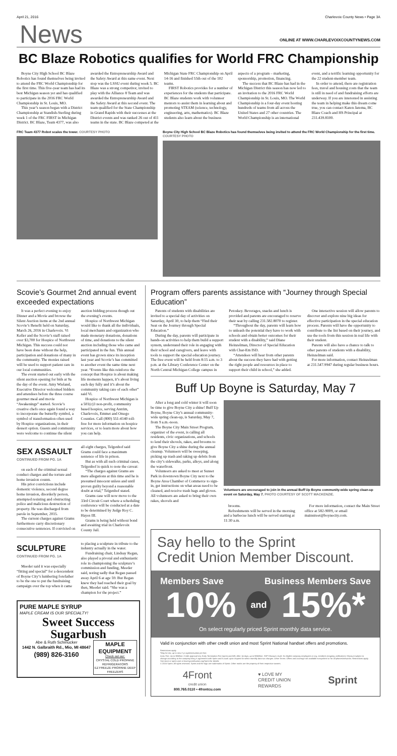April 21, 2016 Charlevoix County News • Page 3A
News
ONLINE AT WWW.CHARLEVOIXCOUNTYNEWS.COM
BC Blaze Robotics qualifies for World FRC Championship
Boyne City High School BC Blaze Robotics has found themselves being invited to attend the FRC World Championship for the first time. This five-year team has had its best Michigan season yet and has qualified to participate in the 2016 FRC World Championship in St. Louis, MO.
This year’s season began with a District Championship at Standish-Sterling during week 1 of the FRC FIRST in Michigan District. BC Blaze, Team 4377, was also awarded the Entrepreneurship Award and the Safety Award at this same event. Next stop was the LSSU event during week 5. BC Blaze was a strong competitor, invited to play with the Alliance 8 Team and was awarded the Entrepreneurship Award and the Safety Award at this second event. The team qualified for the State Championship in Grand Rapids with their successes at the District events and was ranked 26 out of 411 teams in the state. BC Blaze competed at the Michigan State FRC Championship on April 14-16 and finished 55th out of the 102 teams.
FIRST Robotics provides for a number of experiences for the students that participate. BC Blaze students work with volunteer mentors to assist them in learning about and promoting STEAM (science, technology, engineering, arts, mathematics). BC Blaze students also learn about the business aspects of a program – marketing, sponsorship, promotion, financing.
The success that BC Blaze has had in the Michigan District this season has now led to an invitation to the 2016 FRC World Championship in St. Louis, MO. The World Championship is a four-day event hosting hundreds of teams from all across the United States and 27 other countries. The World Championship is an international event, and a terrific learning opportunity for the 22 student-member team.
In order to attend, there are registration fees, travel and housing costs that the team is still in need of and fundraising efforts are underway. If you are interested in assisting the team in helping make this dream come true, you can contact Karen Jarema, BC Blaze Coach and HS Principal at 231.439.8100.
FRC Team 4377 Robot scales the tower. COURTESY PHOTO Boyne City High School BC Blaze Robotics has found themselves being invited to attend the FRC World Championship for the first time. COURTESY PHOTO
Scovie’s Gourmet 2nd annual event exceeded expectations
It was a perfect evening to enjoy Dinner and a Movie and browse the Silent Auction items at the 2nd annual Scovie’s Benefit held on Saturday, March 26, 2016 in Charlevoix. Vi Keller and the Scovie’s staff raised over $3,700 for Hospice of Northwest Michigan. This success could not have been done without the help, participation and donations of many in the community. The monies raised will be used to support patient care in our local communities.
The event started out early with the silent auction opening for bids at 9a the day of the event. Amy Wieland, Executive Director welcomed bidders and attendees before the three course gourmet meal and movie “Awakenings” started. Scovie’s creative chefs once again found a way to incorporate the butterfly symbol, a symbol of transformation often used by Hospice organizations, in their dessert option. Guests and community were welcome to continue the silent auction bidding process though out the evening’s events.
Hospice of Northwest Michigan would like to thank all the individuals, local merchants and organization who made monetary donations, donations of time, and donations to the silent auction including those who came and participated in the fun. This annual event has grown since its inception last year and Scovie’s has committed to another event the same time next year. “Events like this reinforce the concept that Hospice is about making life moments happen, it’s about living each day fully and it’s about the community taking care of each other” said Vi.
Hospice of Northwest Michigan is a 501(c)3 non-profit, community based hospice, serving Antrim, Charlevoix, Emmet and Otsego Counties. Call (800) 551-4140 toll-free for more information on hospice services, or to learn more about how you can help.
SEX ASSAULT
CONTINUED FROM PG. 1A
on each of the criminal sexual conduct charges and the torture and home invasion counts.
His prior convictions include domestic violence, second degree home invasion, disorderly person, attempted resisting and obstructing police and malicious destruction of property. He was discharged from parole in September, 2015.
The current charges against Grams furthermore carry discretionary consecutive sentences. If convicted on all eight charges, Telgenhof said Grams could face a maximum sentence of life in prison.
But as with all such criminal cases, Telgenhof is quick to note the caveat:
“The charges against Grams are mere allegations at this time and he is presumed innocent unless and until proven guilty beyond a reasonable doubt at trial,” Telgenhof stated.
Grams case will now move to the 33rd Circuit Court where a scheduling conference will be conducted at a date to be determined by Judge Roy C. Hayes III.
Grams is being held without bond and awaiting trial in Charlevoix County Jail.
SCULPTURE
CONTINUED FROM PG. 1A
Meeder said it was especially “fitting and special” for a descendent of Boyne City’s lumbering forefather to be the one to put the fundraising campaign over the top when it came to placing a sculpture in tribute to the industry actually in the water.
Fundraising chair, Lindsay Regan, also played a pivotal and enthusiastic role in championing the sculpture’s commission and funding, Meeder said, noting sadly that Regan passed away April 6 at age 59. But Regan knew they had reached their goal by then, Meeder said. “She was a champion for the project.”
PURE MAPLE SYRUP
MAPLE CREAM IS OUR SPECIALTY!
Sweet Success
Sugarbush
Abe & Ruth Schmucker
1442 N. Galbraith Rd., Mio, MI 48647
(989) 826-3160
MAPLE EQUIPMENT
Check out our:
CRYSTAL COLD PROPANE REFRIGERATORS
EZ FREEZE PROPANE DEEP FREEZERS
Program offers parents assistance with “Journey through Special Education”
Parents of students with disabilities are invited to a special day of activities on Saturday, April 30, to help them “Find their Seat on the Journey through Special Education.”
During the day, parents will participate in hands-on activities to help them build a support system, understand their role in engaging with their school and caregivers, and leave with tools to support the special education journey. The free event will be held from 8:15 a.m. to 3 p.m. at the Library Conference Center on the North Central Michigan College campus in Petoskey. Beverages, snacks and lunch is provided and parents are encouraged to reserve their seat by calling 231.582.8070 to register.
“Throughout the day, parents will learn how to unleash the potential they have to work with schools and obtain better outcomes for their student with a disability,” said Diane Heinzelman, Director of Special Education with Char-Em ISD.
“Attendees will hear from other parents about the success they have had with getting the right people and resources in place to support their child in school,” she added.
One interactive session will allow parents to discover and explore nine big ideas for effective participation in the special education process. Parents will have the opportunity to contribute to the list based on their journey, and use the tools from this session in real life with their student.
Parents will also have a chance to talk to other parents of students with a disability, Heinzelman said.
For more information, contact Heinzelman at 231.547.9947 during regular business hours.
Buff Up Boyne is Saturday, May 7
After a long and cold winter it will soon be time to give Boyne City a shine! Buff Up Boyne, Boyne City’s annual community-wide spring clean-up, is Saturday, May 7, from 9 a.m.-noon.
The Boyne City Main Street Program, organizer of the event, is calling all residents, civic organizations, and schools to lend their shovels, rakes, and brooms to give Boyne City a shine during the annual cleanup. Volunteers will be sweeping, picking up trash and raking up debris from the city’s sidewalks, parks, alleys, and along the waterfront.
Volunteers are asked to meet at Sunset Park in downtown Boyne City next to the Boyne Area Chamber of Commerce to sign-in, get instructions on what areas need to be cleaned, and receive trash bags and gloves. All volunteers are asked to bring their own rakes, shovels and
Volunteers are encouraged to join in the annual Buff Up Boyne community-wide spring clean-up event on Saturday, May 7. PHOTO COURTESY OF SCOTT MACKENZIE.
brooms.
Refreshments will be served in the morning and a barbecue lunch will be served starting at 11:30 a.m.
For more information, contact the Main Street office at 582-9009, or email mainstreet@boynecity.com.
Say hello to the Sprint
Credit Union Member Discount.
Members Save Business Members Save
10% and 15%*
On select regularly priced Sprint monthly data service.
Valid in conjunction with other credit union and most Sprint National handset offers and promotions.
Restrictions apply.
*May be req. up to new 2-yr agmt/activation per line.
Activ. Fee: Up to $36/line. Credit approval req. Early Termination Fee (sprint.com/etf): After 14 days, up to $350/line. SDP Discount: Avail. for eligible company employees or org. members (ongoing verification). Discount subject to change according to the company's/org.'s agreement with Sprint and is avail. upon request for select monthly data svc charges. Other Terms: Offers and coverage not available everywhere or for all phones/networks. Restrictions apply.
See store or sprint.com or lovemycreditunion.org/Sprint for details.
© 2016 Sprint. All rights reserved. Sprint and the logo are trademarks of Sprint. Other marks are the property of their respective owners.
4Front
credit union
800.765.0110 • 4frontcu.com
♥ LOVE MY
CREDIT UNION
REWARDS
Sprint